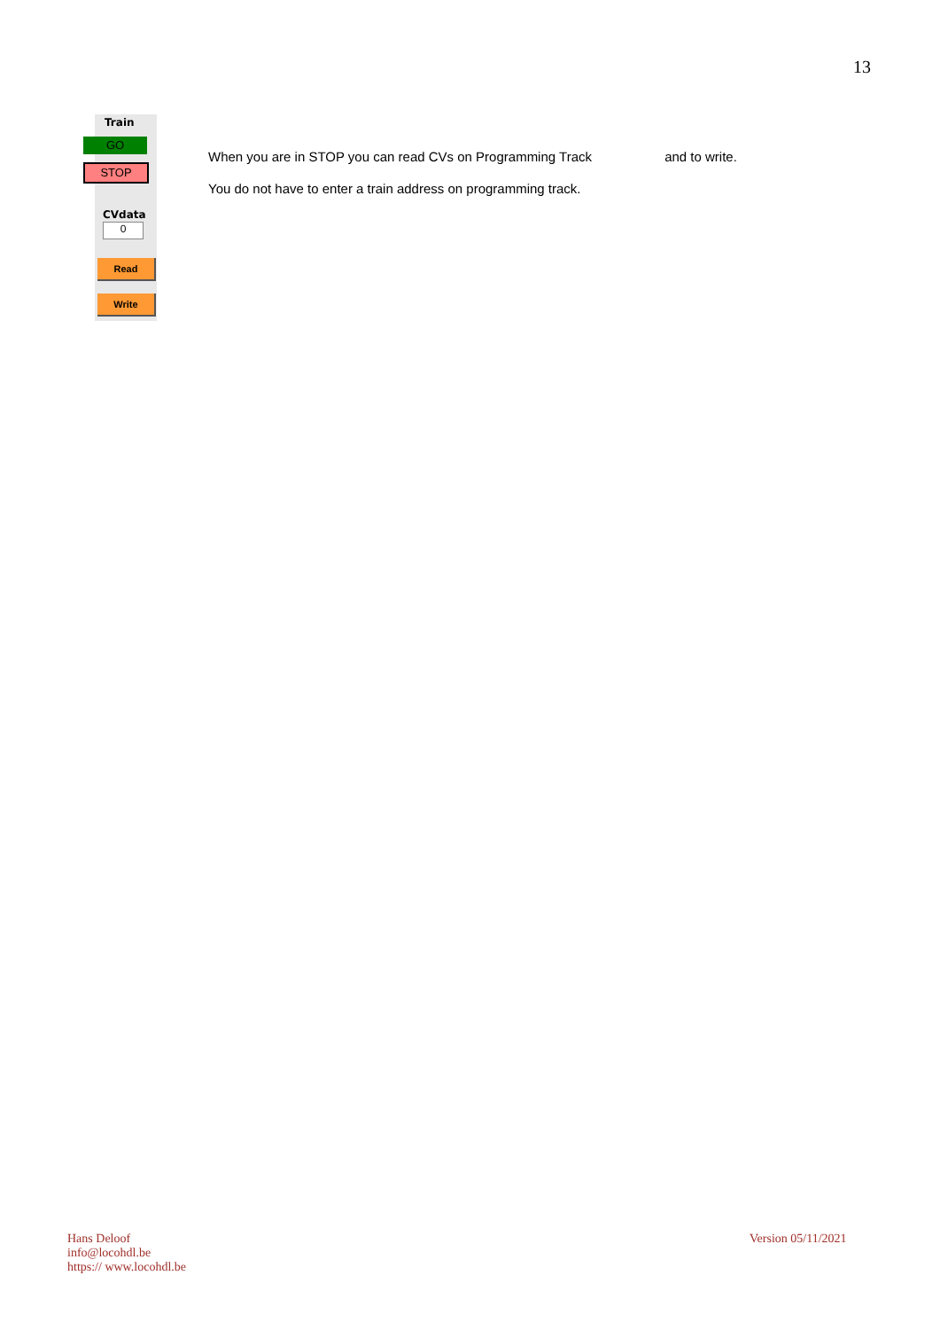13
Train
GO
STOP
CVdata
0
Read
Write
When you are in STOP you can read CVs on Programming Track and to write.
You do not have to enter a train address on programming track.
Hans Deloof
info@locohdl.be
https:// www.locohdl.be
Version 05/11/2021